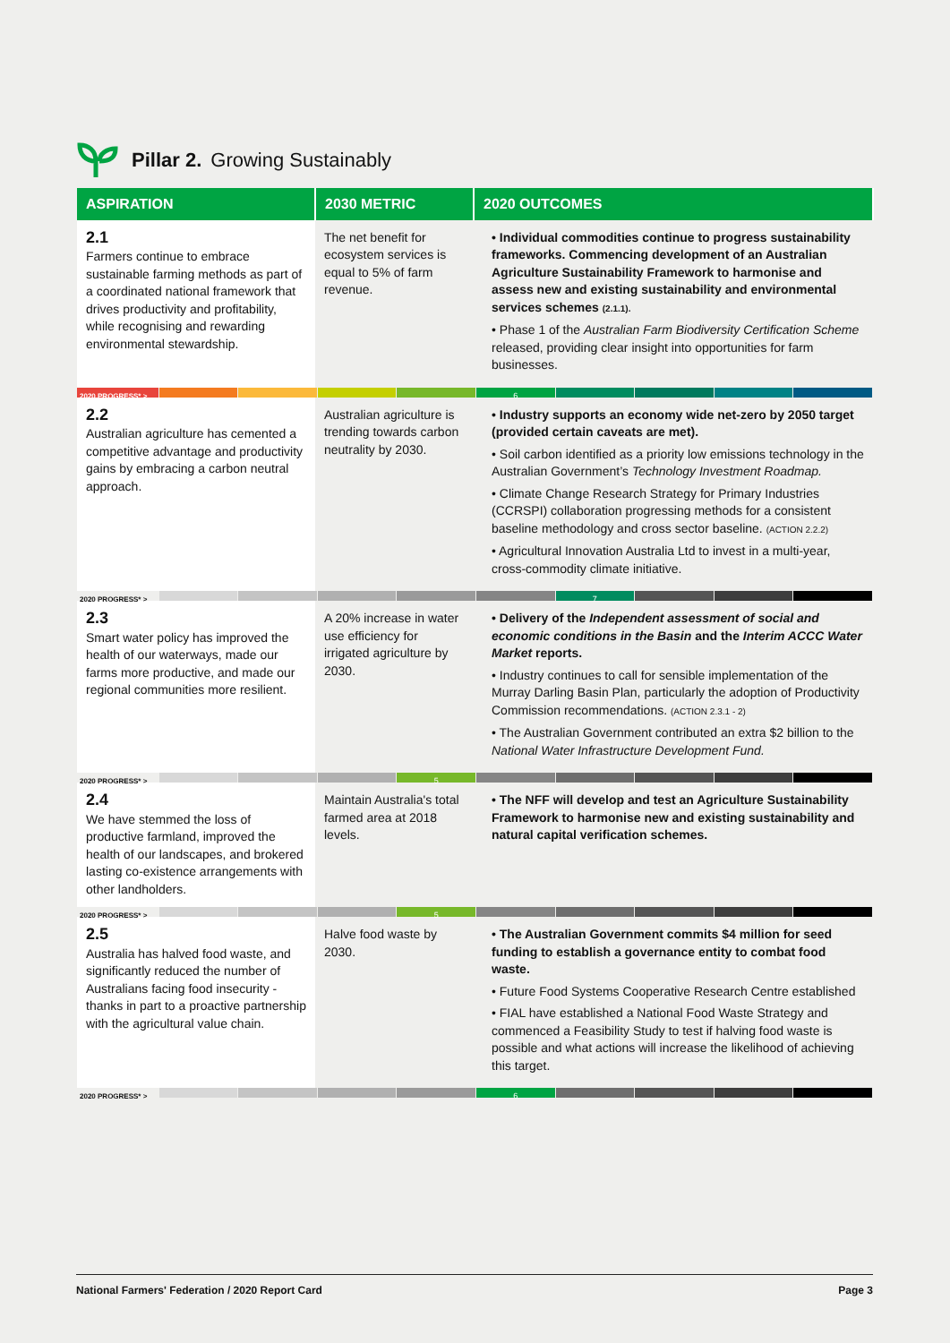Pillar 2. Growing Sustainably
| ASPIRATION | 2030 METRIC | 2020 OUTCOMES |
| --- | --- | --- |
| 2.1 Farmers continue to embrace sustainable farming methods as part of a coordinated national framework that drives productivity and profitability, while recognising and rewarding environmental stewardship. | The net benefit for ecosystem services is equal to 5% of farm revenue. | • Individual commodities continue to progress sustainability frameworks. Commencing development of an Australian Agriculture Sustainability Framework to harmonise and assess new and existing sustainability and environmental services schemes (2.1.1). • Phase 1 of the Australian Farm Biodiversity Certification Scheme released, providing clear insight into opportunities for farm businesses. |
| 2020 PROGRESS* > 6 | | |
| 2.2 Australian agriculture has cemented a competitive advantage and productivity gains by embracing a carbon neutral approach. | Australian agriculture is trending towards carbon neutrality by 2030. | • Industry supports an economy wide net-zero by 2050 target (provided certain caveats are met). • Soil carbon identified as a priority low emissions technology in the Australian Government’s Technology Investment Roadmap. • Climate Change Research Strategy for Primary Industries (CCRSPI) collaboration progressing methods for a consistent baseline methodology and cross sector baseline. (ACTION 2.2.2) • Agricultural Innovation Australia Ltd to invest in a multi-year, cross-commodity climate initiative. |
| 2020 PROGRESS* > 7 | | |
| 2.3 Smart water policy has improved the health of our waterways, made our farms more productive, and made our regional communities more resilient. | A 20% increase in water use efficiency for irrigated agriculture by 2030. | • Delivery of the Independent assessment of social and economic conditions in the Basin and the Interim ACCC Water Market reports. • Industry continues to call for sensible implementation of the Murray Darling Basin Plan, particularly the adoption of Productivity Commission recommendations. (ACTION 2.3.1 - 2) • The Australian Government contributed an extra $2 billion to the National Water Infrastructure Development Fund. |
| 2020 PROGRESS* > 5 | | |
| 2.4 We have stemmed the loss of productive farmland, improved the health of our landscapes, and brokered lasting co-existence arrangements with other landholders. | Maintain Australia's total farmed area at 2018 levels. | • The NFF will develop and test an Agriculture Sustainability Framework to harmonise new and existing sustainability and natural capital verification schemes. |
| 2020 PROGRESS* > 5 | | |
| 2.5 Australia has halved food waste, and significantly reduced the number of Australians facing food insecurity - thanks in part to a proactive partnership with the agricultural value chain. | Halve food waste by 2030. | • The Australian Government commits $4 million for seed funding to establish a governance entity to combat food waste. • Future Food Systems Cooperative Research Centre established • FIAL have established a National Food Waste Strategy and commenced a Feasibility Study to test if halving food waste is possible and what actions will increase the likelihood of achieving this target. |
| 2020 PROGRESS* > 6 | | |
National Farmers' Federation / 2020 Report Card Page 3